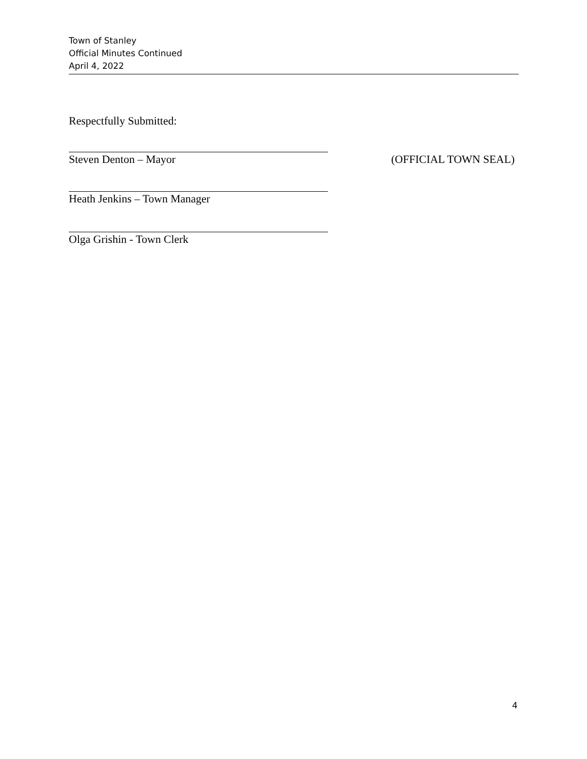Town of Stanley
Official Minutes Continued
April 4, 2022
Respectfully Submitted:
Steven Denton – Mayor (OFFICIAL TOWN SEAL)
Heath Jenkins – Town Manager
Olga Grishin - Town Clerk
4